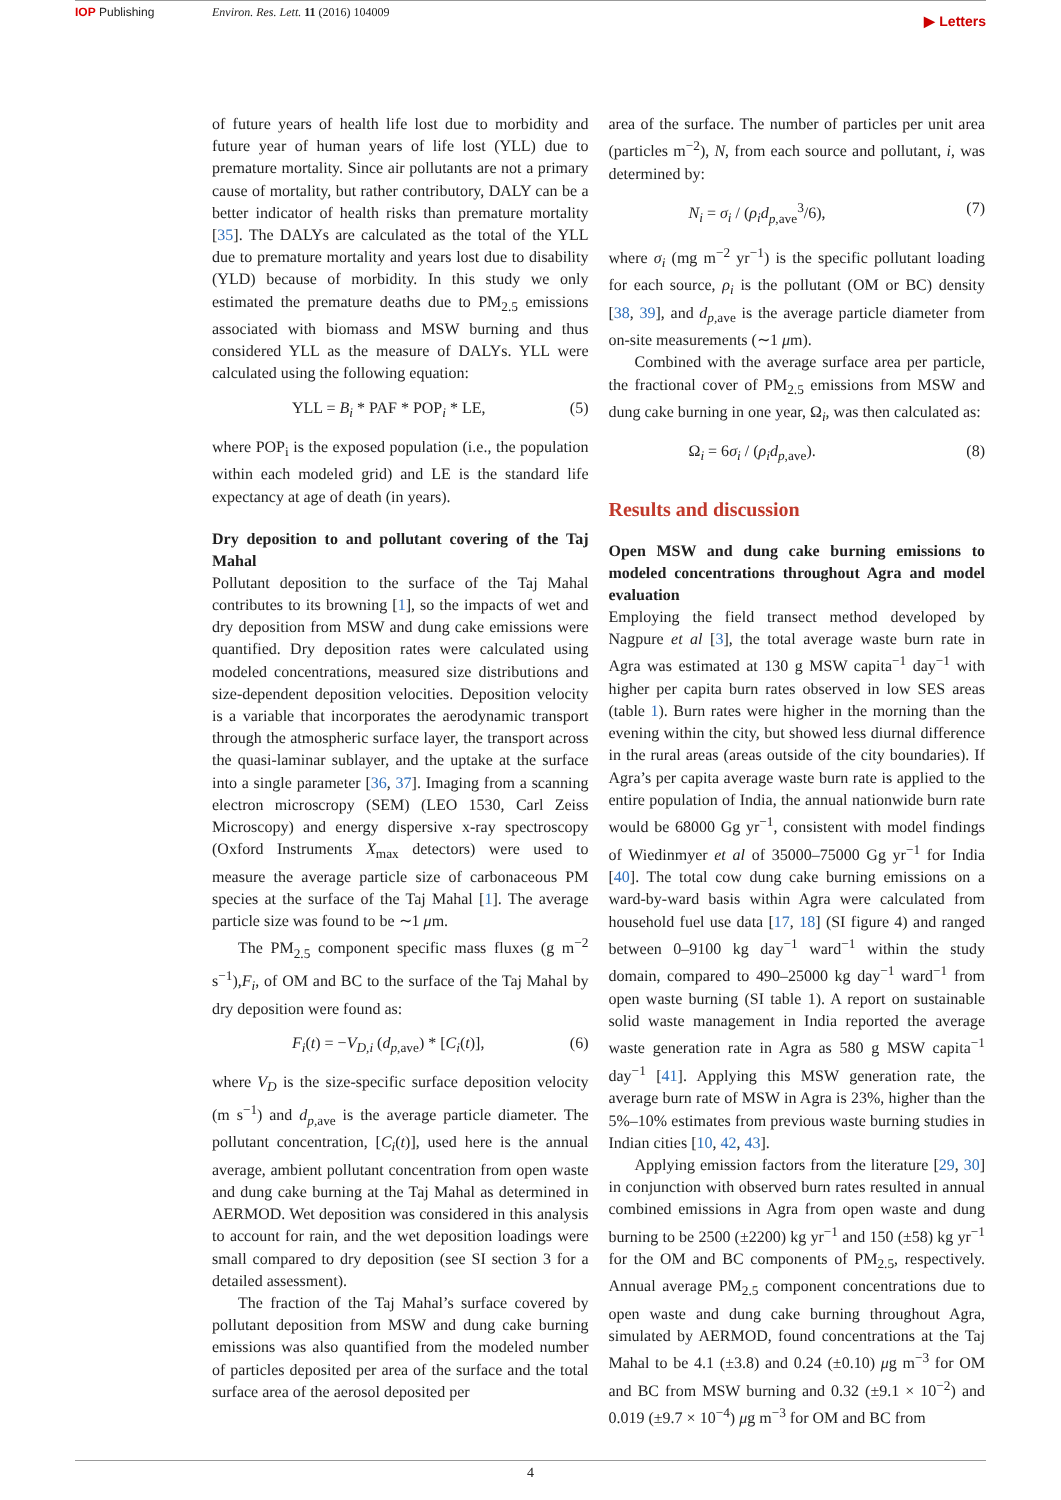IOP Publishing Environ. Res. Lett. 11 (2016) 104009
▶ Letters
of future years of health life lost due to morbidity and future year of human years of life lost (YLL) due to premature mortality. Since air pollutants are not a primary cause of mortality, but rather contributory, DALY can be a better indicator of health risks than premature mortality [35]. The DALYs are calculated as the total of the YLL due to premature mortality and years lost due to disability (YLD) because of morbidity. In this study we only estimated the premature deaths due to PM<sub>2.5</sub> emissions associated with biomass and MSW burning and thus considered YLL as the measure of DALYs. YLL were calculated using the following equation:
YLL = B<sub>i</sub> * PAF * POP<sub>i</sub> * LE, (5)
where POP<sub>i</sub> is the exposed population (i.e., the population within each modeled grid) and LE is the standard life expectancy at age of death (in years).
Dry deposition to and pollutant covering of the Taj Mahal
Pollutant deposition to the surface of the Taj Mahal contributes to its browning [1], so the impacts of wet and dry deposition from MSW and dung cake emissions were quantified. Dry deposition rates were calculated using modeled concentrations, measured size distributions and size-dependent deposition velocities. Deposition velocity is a variable that incorporates the aerodynamic transport through the atmospheric surface layer, the transport across the quasi-laminar sublayer, and the uptake at the surface into a single parameter [36, 37]. Imaging from a scanning electron microscropy (SEM) (LEO 1530, Carl Zeiss Microscopy) and energy dispersive x-ray spectroscopy (Oxford Instruments X<sub>max</sub> detectors) were used to measure the average particle size of carbonaceous PM species at the surface of the Taj Mahal [1]. The average particle size was found to be ∼1 μm.
The PM<sub>2.5</sub> component specific mass fluxes (g m<sup>−2</sup> s<sup>−1</sup>),F<sub>i</sub>, of OM and BC to the surface of the Taj Mahal by dry deposition were found as:
F<sub>i</sub>(t) = −V<sub>D,i</sub> (d<sub>p,ave</sub>) * [C<sub>i</sub>(t)], (6)
where V<sub>D</sub> is the size-specific surface deposition velocity (m s<sup>−1</sup>) and d<sub>p,ave</sub> is the average particle diameter. The pollutant concentration, [C<sub>i</sub>(t)], used here is the annual average, ambient pollutant concentration from open waste and dung cake burning at the Taj Mahal as determined in AERMOD. Wet deposition was considered in this analysis to account for rain, and the wet deposition loadings were small compared to dry deposition (see SI section 3 for a detailed assessment).
The fraction of the Taj Mahal’s surface covered by pollutant deposition from MSW and dung cake burning emissions was also quantified from the modeled number of particles deposited per area of the surface and the total surface area of the aerosol deposited per
area of the surface. The number of particles per unit area (particles m<sup>−2</sup>), N, from each source and pollutant, i, was determined by:
N<sub>i</sub> = σ<sub>i</sub> / (ρ<sub>i</sub>d<sub>p,ave</sub><sup>3</sup>/6), (7)
where σ<sub>i</sub> (mg m<sup>−2</sup> yr<sup>−1</sup>) is the specific pollutant loading for each source, ρ<sub>i</sub> is the pollutant (OM or BC) density [38, 39], and d<sub>p,ave</sub> is the average particle diameter from on-site measurements (∼1 μm).
Combined with the average surface area per particle, the fractional cover of PM<sub>2.5</sub> emissions from MSW and dung cake burning in one year, Ω<sub>i</sub>, was then calculated as:
Ω<sub>i</sub> = 6σ<sub>i</sub> / (ρ<sub>i</sub>d<sub>p,ave</sub>). (8)
Results and discussion
Open MSW and dung cake burning emissions to modeled concentrations throughout Agra and model evaluation
Employing the field transect method developed by Nagpure et al [3], the total average waste burn rate in Agra was estimated at 130 g MSW capita<sup>−1</sup> day<sup>−1</sup> with higher per capita burn rates observed in low SES areas (table 1). Burn rates were higher in the morning than the evening within the city, but showed less diurnal difference in the rural areas (areas outside of the city boundaries). If Agra’s per capita average waste burn rate is applied to the entire population of India, the annual nationwide burn rate would be 68000 Gg yr<sup>−1</sup>, consistent with model findings of Wiedinmyer et al of 35000–75000 Gg yr<sup>−1</sup> for India [40]. The total cow dung cake burning emissions on a ward-by-ward basis within Agra were calculated from household fuel use data [17, 18] (SI figure 4) and ranged between 0–9100 kg day<sup>−1</sup> ward<sup>−1</sup> within the study domain, compared to 490–25000 kg day<sup>−1</sup> ward<sup>−1</sup> from open waste burning (SI table 1). A report on sustainable solid waste management in India reported the average waste generation rate in Agra as 580 g MSW capita<sup>−1</sup> day<sup>−1</sup> [41]. Applying this MSW generation rate, the average burn rate of MSW in Agra is 23%, higher than the 5%–10% estimates from previous waste burning studies in Indian cities [10, 42, 43].
Applying emission factors from the literature [29, 30] in conjunction with observed burn rates resulted in annual combined emissions in Agra from open waste and dung burning to be 2500 (±2200) kg yr<sup>−1</sup> and 150 (±58) kg yr<sup>−1</sup> for the OM and BC components of PM<sub>2.5</sub>, respectively. Annual average PM<sub>2.5</sub> component concentrations due to open waste and dung cake burning throughout Agra, simulated by AERMOD, found concentrations at the Taj Mahal to be 4.1 (±3.8) and 0.24 (±0.10) μg m<sup>−3</sup> for OM and BC from MSW burning and 0.32 (±9.1 × 10<sup>−2</sup>) and 0.019 (±9.7 × 10<sup>−4</sup>) μg m<sup>−3</sup> for OM and BC from
4